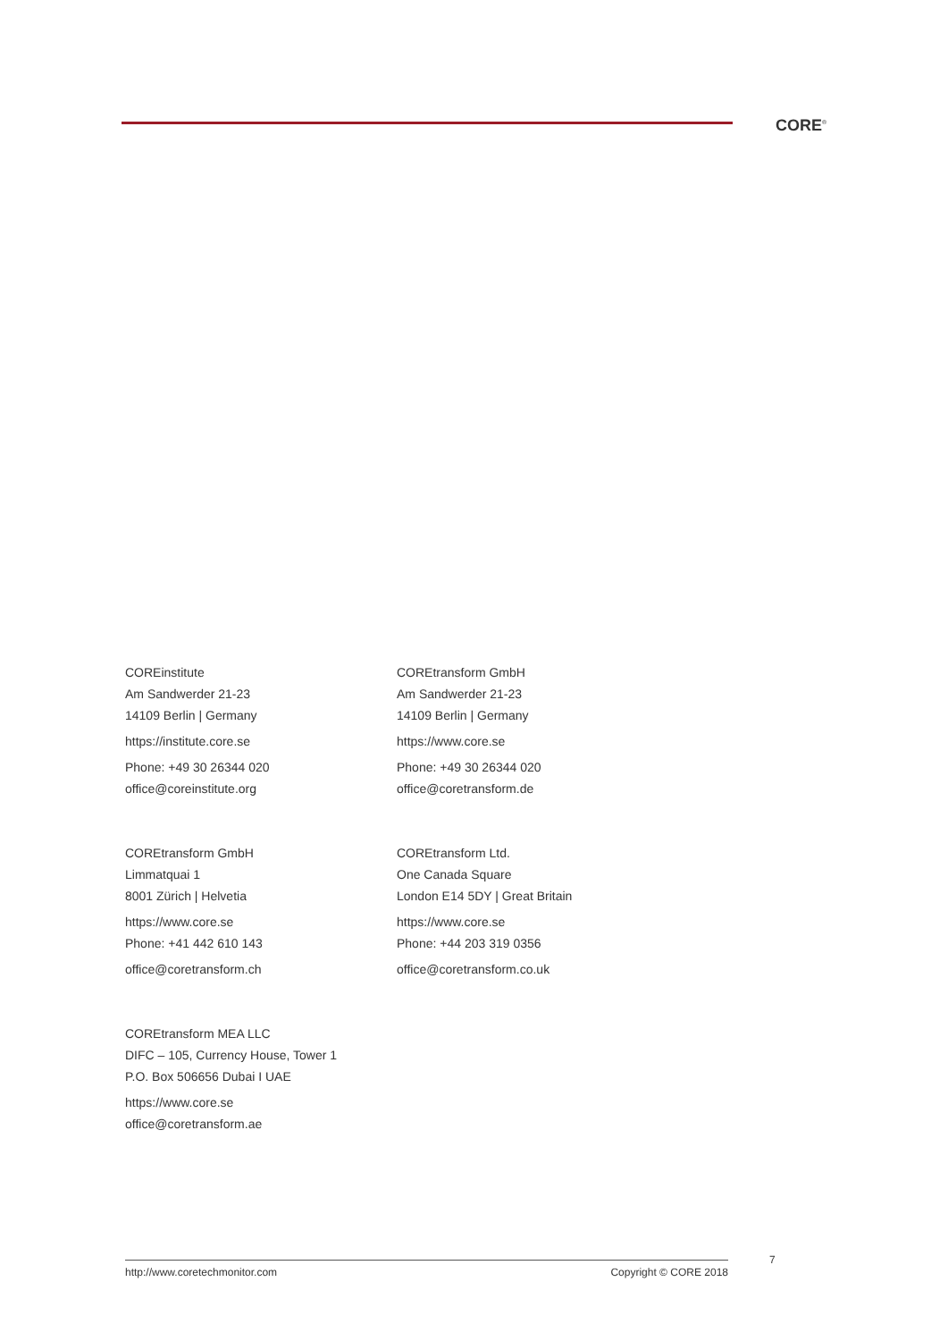CORE<sup>®</sup>
COREinstitute
Am Sandwerder 21-23
14109 Berlin | Germany
https://institute.core.se
Phone: +49 30 26344 020
office@coreinstitute.org
COREtransform GmbH
Am Sandwerder 21-23
14109 Berlin | Germany
https://www.core.se
Phone: +49 30 26344 020
office@coretransform.de
COREtransform GmbH
Limmatquai 1
8001 Zürich | Helvetia
https://www.core.se
Phone: +41 442 610 143
office@coretransform.ch
COREtransform Ltd.
One Canada Square
London E14 5DY | Great Britain
https://www.core.se
Phone: +44 203 319 0356
office@coretransform.co.uk
COREtransform MEA LLC
DIFC – 105, Currency House, Tower 1
P.O. Box 506656 Dubai I UAE
https://www.core.se
office@coretransform.ae
7
http://www.coretechmonitor.com Copyright © CORE 2018